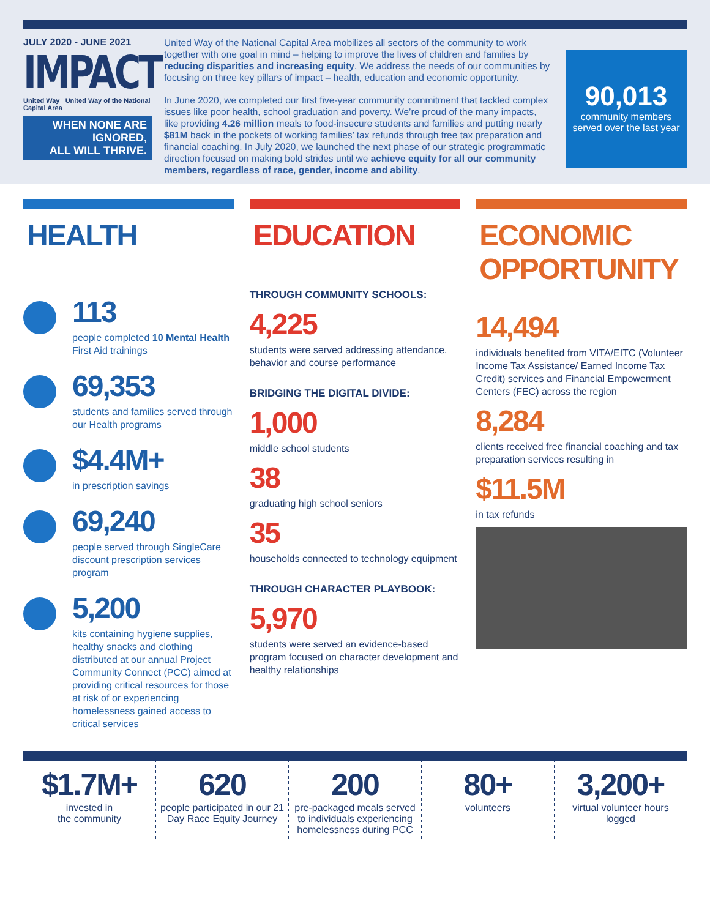JULY 2020 - JUNE 2021
IMPACT
United Way United Way of the National Capital Area
WHEN NONE ARE IGNORED,
ALL WILL THRIVE.
United Way of the National Capital Area mobilizes all sectors of the community to work together with one goal in mind – helping to improve the lives of children and families by reducing disparities and increasing equity. We address the needs of our communities by focusing on three key pillars of impact – health, education and economic opportunity.
In June 2020, we completed our first five-year community commitment that tackled complex issues like poor health, school graduation and poverty. We’re proud of the many impacts, like providing 4.26 million meals to food-insecure students and families and putting nearly $81M back in the pockets of working families’ tax refunds through free tax preparation and financial coaching. In July 2020, we launched the next phase of our strategic programmatic direction focused on making bold strides until we achieve equity for all our community members, regardless of race, gender, income and ability.
90,013
community members served over the last year
HEALTH
113
people completed 10 Mental Health First Aid trainings
69,353
students and families served through our Health programs
$4.4M+
in prescription savings
69,240
people served through SingleCare discount prescription services program
5,200
kits containing hygiene supplies, healthy snacks and clothing distributed at our annual Project Community Connect (PCC) aimed at providing critical resources for those at risk of or experiencing homelessness gained access to critical services
EDUCATION
THROUGH COMMUNITY SCHOOLS:
4,225
students were served addressing attendance, behavior and course performance
BRIDGING THE DIGITAL DIVIDE:
1,000
middle school students
38
graduating high school seniors
35
households connected to technology equipment
THROUGH CHARACTER PLAYBOOK:
5,970
students were served an evidence-based program focused on character development and healthy relationships
ECONOMIC
OPPORTUNITY
14,494
individuals benefited from VITA/EITC (Volunteer Income Tax Assistance/ Earned Income Tax Credit) services and Financial Empowerment Centers (FEC) across the region
8,284
clients received free financial coaching and tax preparation services resulting in
$11.5M
in tax refunds
$1.7M+
invested in
the community
620
people participated in our 21 Day Race Equity Journey
200
pre-packaged meals served to individuals experiencing homelessness during PCC
80+
volunteers
3,200+
virtual volunteer hours logged